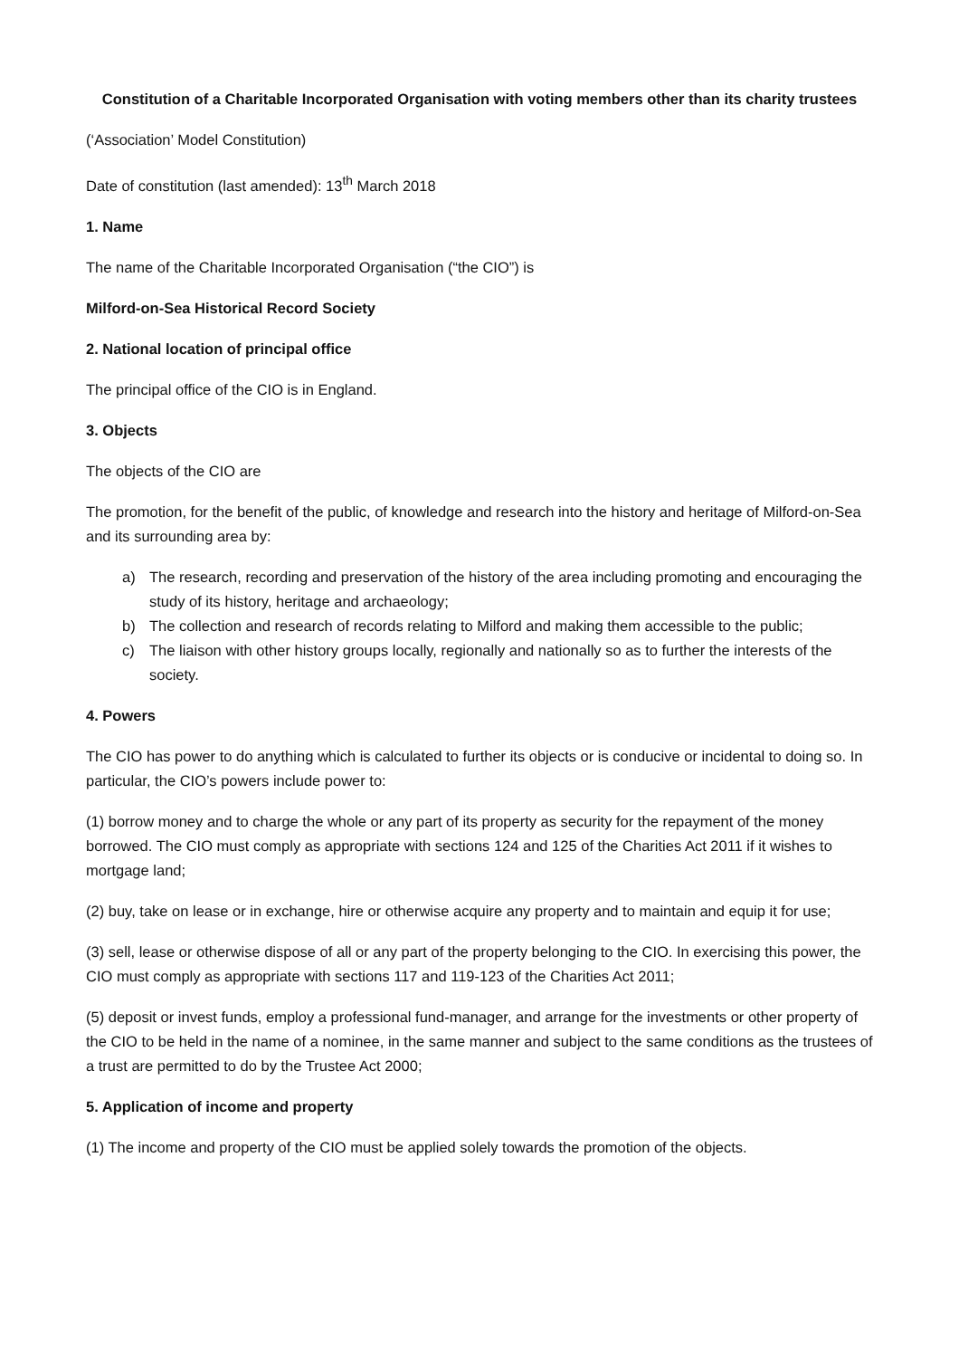Constitution of a Charitable Incorporated Organisation with voting members other than its charity trustees
(‘Association’ Model Constitution)
Date of constitution (last amended): 13<sup>th</sup> March 2018
1. Name
The name of the Charitable Incorporated Organisation (“the CIO”) is
Milford-on-Sea Historical Record Society
2. National location of principal office
The principal office of the CIO is in England.
3. Objects
The objects of the CIO are
The promotion, for the benefit of the public, of knowledge and research into the history and heritage of Milford-on-Sea and its surrounding area by:
a) The research, recording and preservation of the history of the area including promoting and encouraging the study of its history, heritage and archaeology;
b) The collection and research of records relating to Milford and making them accessible to the public;
c) The liaison with other history groups locally, regionally and nationally so as to further the interests of the society.
4. Powers
The CIO has power to do anything which is calculated to further its objects or is conducive or incidental to doing so. In particular, the CIO’s powers include power to:
(1) borrow money and to charge the whole or any part of its property as security for the repayment of the money borrowed. The CIO must comply as appropriate with sections 124 and 125 of the Charities Act 2011 if it wishes to mortgage land;
(2) buy, take on lease or in exchange, hire or otherwise acquire any property and to maintain and equip it for use;
(3) sell, lease or otherwise dispose of all or any part of the property belonging to the CIO. In exercising this power, the CIO must comply as appropriate with sections 117 and 119-123 of the Charities Act 2011;
(5) deposit or invest funds, employ a professional fund-manager, and arrange for the investments or other property of the CIO to be held in the name of a nominee, in the same manner and subject to the same conditions as the trustees of a trust are permitted to do by the Trustee Act 2000;
5. Application of income and property
(1) The income and property of the CIO must be applied solely towards the promotion of the objects.